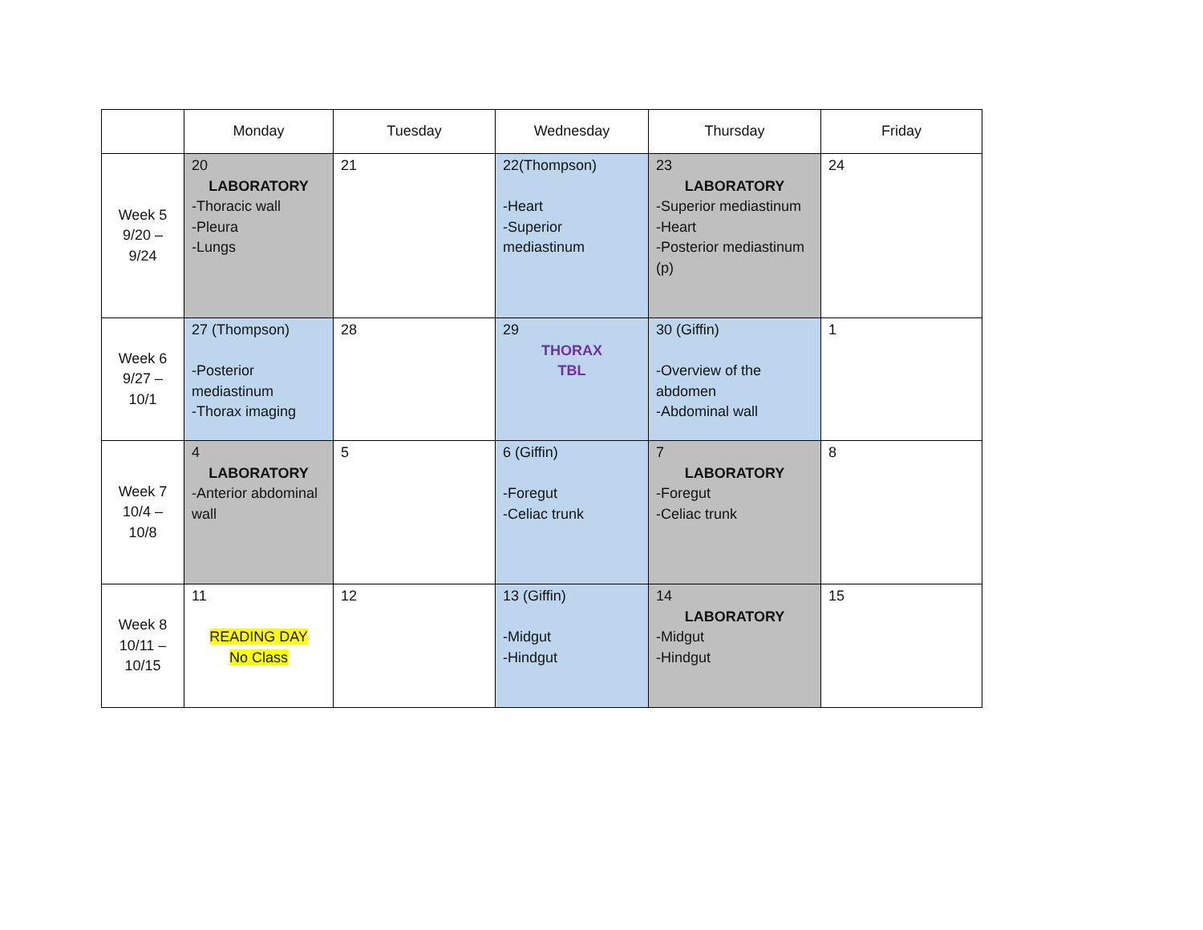| | Monday | Tuesday | Wednesday | Thursday | Friday |
| Week 5 9/20 – 9/24 | 20 LABORATORY -Thoracic wall -Pleura -Lungs | 21 | 22(Thompson) -Heart -Superior mediastinum | 23 LABORATORY -Superior mediastinum -Heart -Posterior mediastinum (p) | 24 |
| Week 6 9/27 – 10/1 | 27 (Thompson) -Posterior mediastinum -Thorax imaging | 28 | 29 THORAX TBL | 30 (Giffin) -Overview of the abdomen -Abdominal wall | 1 |
| Week 7 10/4 – 10/8 | 4 LABORATORY -Anterior abdominal wall | 5 | 6 (Giffin) -Foregut -Celiac trunk | 7 LABORATORY -Foregut -Celiac trunk | 8 |
| Week 8 10/11 – 10/15 | 11 READING DAY No Class | 12 | 13 (Giffin) -Midgut -Hindgut | 14 LABORATORY -Midgut -Hindgut | 15 |